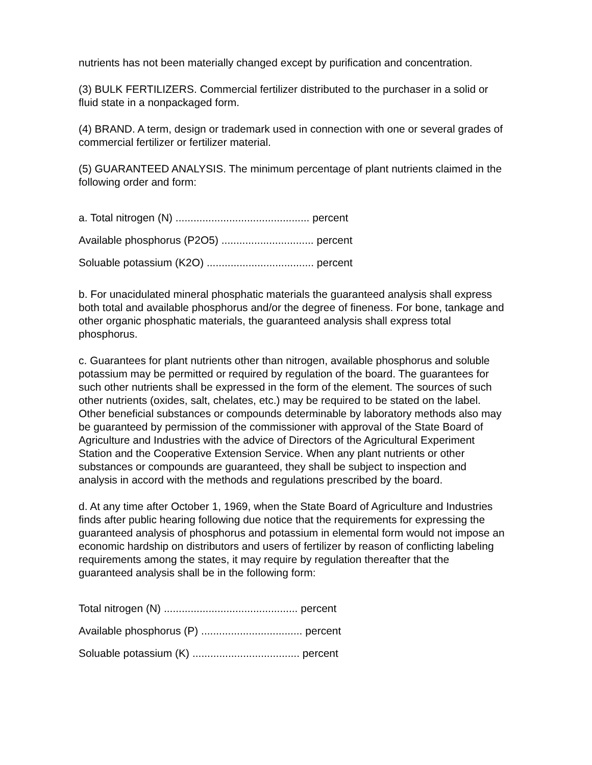nutrients has not been materially changed except by purification and concentration.
(3) BULK FERTILIZERS. Commercial fertilizer distributed to the purchaser in a solid or fluid state in a nonpackaged form.
(4) BRAND. A term, design or trademark used in connection with one or several grades of commercial fertilizer or fertilizer material.
(5) GUARANTEED ANALYSIS. The minimum percentage of plant nutrients claimed in the following order and form:
a. Total nitrogen (N) ............................................. percent
Available phosphorus (P2O5) ............................... percent
Soluable potassium (K2O) .................................... percent
b. For unacidulated mineral phosphatic materials the guaranteed analysis shall express both total and available phosphorus and/or the degree of fineness. For bone, tankage and other organic phosphatic materials, the guaranteed analysis shall express total phosphorus.
c. Guarantees for plant nutrients other than nitrogen, available phosphorus and soluble potassium may be permitted or required by regulation of the board. The guarantees for such other nutrients shall be expressed in the form of the element. The sources of such other nutrients (oxides, salt, chelates, etc.) may be required to be stated on the label. Other beneficial substances or compounds determinable by laboratory methods also may be guaranteed by permission of the commissioner with approval of the State Board of Agriculture and Industries with the advice of Directors of the Agricultural Experiment Station and the Cooperative Extension Service. When any plant nutrients or other substances or compounds are guaranteed, they shall be subject to inspection and analysis in accord with the methods and regulations prescribed by the board.
d. At any time after October 1, 1969, when the State Board of Agriculture and Industries finds after public hearing following due notice that the requirements for expressing the guaranteed analysis of phosphorus and potassium in elemental form would not impose an economic hardship on distributors and users of fertilizer by reason of conflicting labeling requirements among the states, it may require by regulation thereafter that the guaranteed analysis shall be in the following form:
Total nitrogen (N) ............................................. percent
Available phosphorus (P) .................................. percent
Soluable potassium (K) .................................... percent